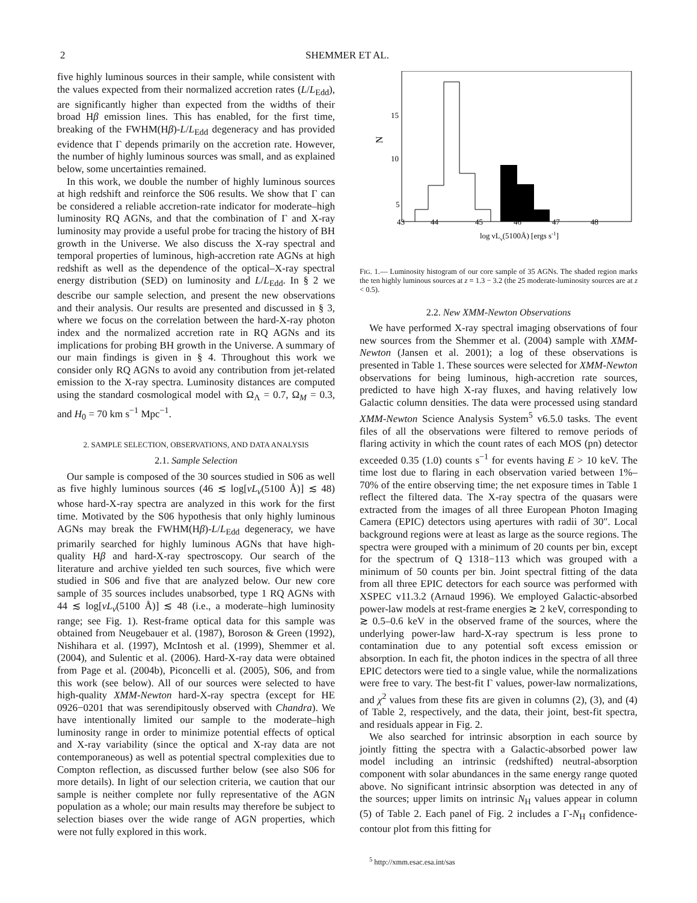2
SHEMMER ET AL.
five highly luminous sources in their sample, while consistent with the values expected from their normalized accretion rates (L/L<sub>Edd</sub>), are significantly higher than expected from the widths of their broad Hβ emission lines. This has enabled, for the first time, breaking of the FWHM(Hβ)-L/L<sub>Edd</sub> degeneracy and has provided evidence that Γ depends primarily on the accretion rate. However, the number of highly luminous sources was small, and as explained below, some uncertainties remained.
In this work, we double the number of highly luminous sources at high redshift and reinforce the S06 results. We show that Γ can be considered a reliable accretion-rate indicator for moderate–high luminosity RQ AGNs, and that the combination of Γ and X-ray luminosity may provide a useful probe for tracing the history of BH growth in the Universe. We also discuss the X-ray spectral and temporal properties of luminous, high-accretion rate AGNs at high redshift as well as the dependence of the optical–X-ray spectral energy distribution (SED) on luminosity and L/L<sub>Edd</sub>. In § 2 we describe our sample selection, and present the new observations and their analysis. Our results are presented and discussed in § 3, where we focus on the correlation between the hard-X-ray photon index and the normalized accretion rate in RQ AGNs and its implications for probing BH growth in the Universe. A summary of our main findings is given in § 4. Throughout this work we consider only RQ AGNs to avoid any contribution from jet-related emission to the X-ray spectra. Luminosity distances are computed using the standard cosmological model with Ω<sub>Λ</sub> = 0.7, Ω<sub>M</sub> = 0.3, and H<sub>0</sub> = 70 km s<sup>−1</sup> Mpc<sup>−1</sup>.
2. SAMPLE SELECTION, OBSERVATIONS, AND DATA ANALYSIS
2.1. Sample Selection
Our sample is composed of the 30 sources studied in S06 as well as five highly luminous sources (46 ≲ log[νL<sub>ν</sub>(5100 Å)] ≲ 48) whose hard-X-ray spectra are analyzed in this work for the first time. Motivated by the S06 hypothesis that only highly luminous AGNs may break the FWHM(Hβ)-L/L<sub>Edd</sub> degeneracy, we have primarily searched for highly luminous AGNs that have high-quality Hβ and hard-X-ray spectroscopy. Our search of the literature and archive yielded ten such sources, five which were studied in S06 and five that are analyzed below. Our new core sample of 35 sources includes unabsorbed, type 1 RQ AGNs with 44 ≲ log[νL<sub>ν</sub>(5100 Å)] ≲ 48 (i.e., a moderate–high luminosity range; see Fig. 1). Rest-frame optical data for this sample was obtained from Neugebauer et al. (1987), Boroson & Green (1992), Nishihara et al. (1997), McIntosh et al. (1999), Shemmer et al. (2004), and Sulentic et al. (2006). Hard-X-ray data were obtained from Page et al. (2004b), Piconcelli et al. (2005), S06, and from this work (see below). All of our sources were selected to have high-quality XMM-Newton hard-X-ray spectra (except for HE 0926−0201 that was serendipitously observed with Chandra). We have intentionally limited our sample to the moderate–high luminosity range in order to minimize potential effects of optical and X-ray variability (since the optical and X-ray data are not contemporaneous) as well as potential spectral complexities due to Compton reflection, as discussed further below (see also S06 for more details). In light of our selection criteria, we caution that our sample is neither complete nor fully representative of the AGN population as a whole; our main results may therefore be subject to selection biases over the wide range of AGN properties, which were not fully explored in this work.
43
44
45
46
47
48
5
10
15
N
log νLν(5100Å) [ergs s-1]
FIG. 1.— Luminosity histogram of our core sample of 35 AGNs. The shaded region marks the ten highly luminous sources at z = 1.3 − 3.2 (the 25 moderate-luminosity sources are at z < 0.5).
2.2. New XMM-Newton Observations
We have performed X-ray spectral imaging observations of four new sources from the Shemmer et al. (2004) sample with XMM-Newton (Jansen et al. 2001); a log of these observations is presented in Table 1. These sources were selected for XMM-Newton observations for being luminous, high-accretion rate sources, predicted to have high X-ray fluxes, and having relatively low Galactic column densities. The data were processed using standard XMM-Newton Science Analysis System<sup>5</sup> v6.5.0 tasks. The event files of all the observations were filtered to remove periods of flaring activity in which the count rates of each MOS (pn) detector exceeded 0.35 (1.0) counts s<sup>−1</sup> for events having E > 10 keV. The time lost due to flaring in each observation varied between 1%–70% of the entire observing time; the net exposure times in Table 1 reflect the filtered data. The X-ray spectra of the quasars were extracted from the images of all three European Photon Imaging Camera (EPIC) detectors using apertures with radii of 30″. Local background regions were at least as large as the source regions. The spectra were grouped with a minimum of 20 counts per bin, except for the spectrum of Q 1318−113 which was grouped with a minimum of 50 counts per bin. Joint spectral fitting of the data from all three EPIC detectors for each source was performed with XSPEC v11.3.2 (Arnaud 1996). We employed Galactic-absorbed power-law models at rest-frame energies ≳ 2 keV, corresponding to ≳ 0.5–0.6 keV in the observed frame of the sources, where the underlying power-law hard-X-ray spectrum is less prone to contamination due to any potential soft excess emission or absorption. In each fit, the photon indices in the spectra of all three EPIC detectors were tied to a single value, while the normalizations were free to vary. The best-fit Γ values, power-law normalizations, and χ<sup>2</sup> values from these fits are given in columns (2), (3), and (4) of Table 2, respectively, and the data, their joint, best-fit spectra, and residuals appear in Fig. 2.
We also searched for intrinsic absorption in each source by jointly fitting the spectra with a Galactic-absorbed power law model including an intrinsic (redshifted) neutral-absorption component with solar abundances in the same energy range quoted above. No significant intrinsic absorption was detected in any of the sources; upper limits on intrinsic N<sub>H</sub> values appear in column (5) of Table 2. Each panel of Fig. 2 includes a Γ-N<sub>H</sub> confidence-contour plot from this fitting for
<sup>5</sup> http://xmm.esac.esa.int/sas